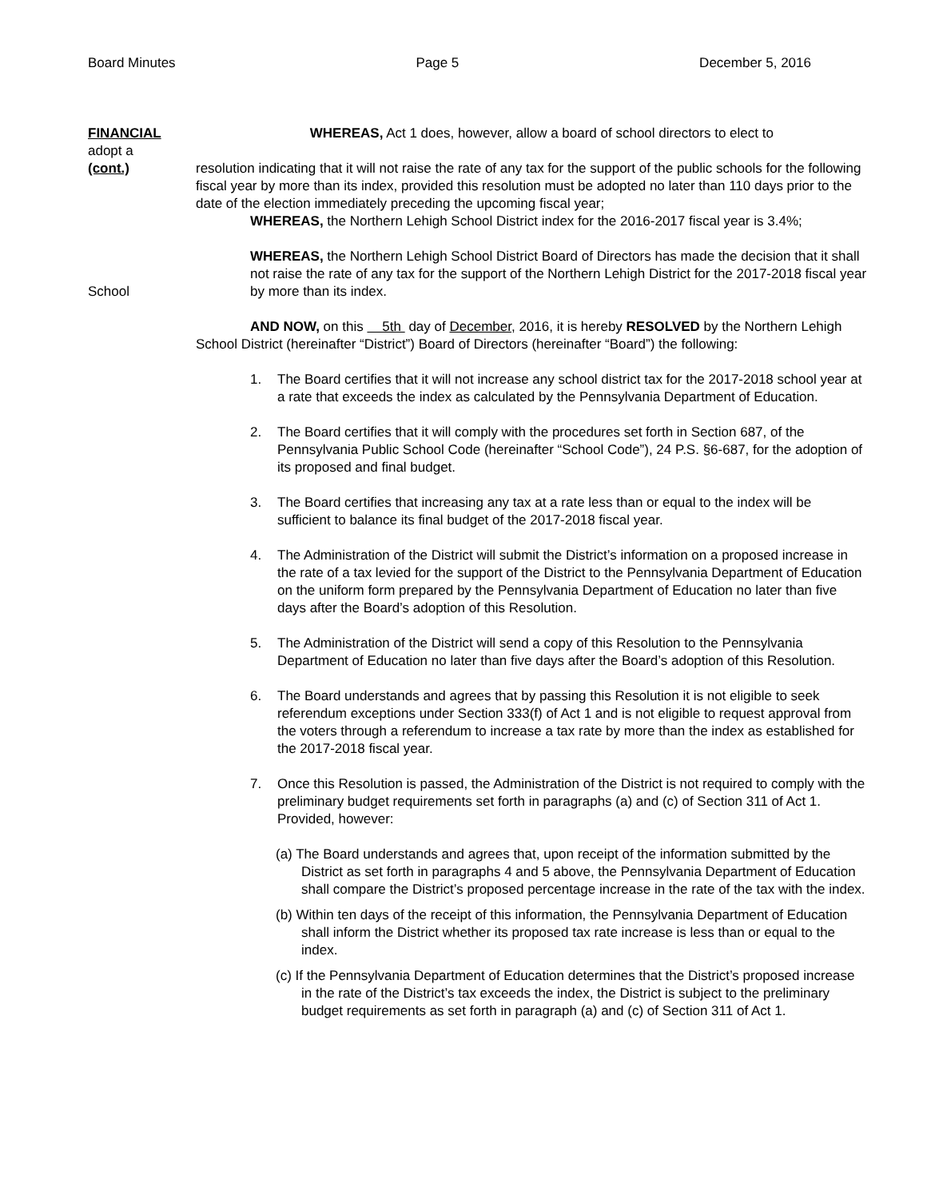Board Minutes Page 5 December 5, 2016
FINANCIAL
adopt a
(cont.)
WHEREAS, Act 1 does, however, allow a board of school directors to elect to
resolution indicating that it will not raise the rate of any tax for the support of the public schools for the following fiscal year by more than its index, provided this resolution must be adopted no later than 110 days prior to the date of the election immediately preceding the upcoming fiscal year;
WHEREAS, the Northern Lehigh School District index for the 2016-2017 fiscal year is 3.4%;
School
WHEREAS, the Northern Lehigh School District Board of Directors has made the decision that it shall not raise the rate of any tax for the support of the Northern Lehigh District for the 2017-2018 fiscal year by more than its index.
AND NOW, on this 5th day of December, 2016, it is hereby RESOLVED by the Northern Lehigh School District (hereinafter “District”) Board of Directors (hereinafter “Board”) the following:
1. The Board certifies that it will not increase any school district tax for the 2017-2018 school year at a rate that exceeds the index as calculated by the Pennsylvania Department of Education.
2. The Board certifies that it will comply with the procedures set forth in Section 687, of the Pennsylvania Public School Code (hereinafter “School Code”), 24 P.S. §6-687, for the adoption of its proposed and final budget.
3. The Board certifies that increasing any tax at a rate less than or equal to the index will be sufficient to balance its final budget of the 2017-2018 fiscal year.
4. The Administration of the District will submit the District’s information on a proposed increase in the rate of a tax levied for the support of the District to the Pennsylvania Department of Education on the uniform form prepared by the Pennsylvania Department of Education no later than five days after the Board’s adoption of this Resolution.
5. The Administration of the District will send a copy of this Resolution to the Pennsylvania Department of Education no later than five days after the Board’s adoption of this Resolution.
6. The Board understands and agrees that by passing this Resolution it is not eligible to seek referendum exceptions under Section 333(f) of Act 1 and is not eligible to request approval from the voters through a referendum to increase a tax rate by more than the index as established for the 2017-2018 fiscal year.
7. Once this Resolution is passed, the Administration of the District is not required to comply with the preliminary budget requirements set forth in paragraphs (a) and (c) of Section 311 of Act 1. Provided, however:
(a) The Board understands and agrees that, upon receipt of the information submitted by the District as set forth in paragraphs 4 and 5 above, the Pennsylvania Department of Education shall compare the District’s proposed percentage increase in the rate of the tax with the index.
(b) Within ten days of the receipt of this information, the Pennsylvania Department of Education shall inform the District whether its proposed tax rate increase is less than or equal to the index.
(c) If the Pennsylvania Department of Education determines that the District’s proposed increase in the rate of the District’s tax exceeds the index, the District is subject to the preliminary budget requirements as set forth in paragraph (a) and (c) of Section 311 of Act 1.